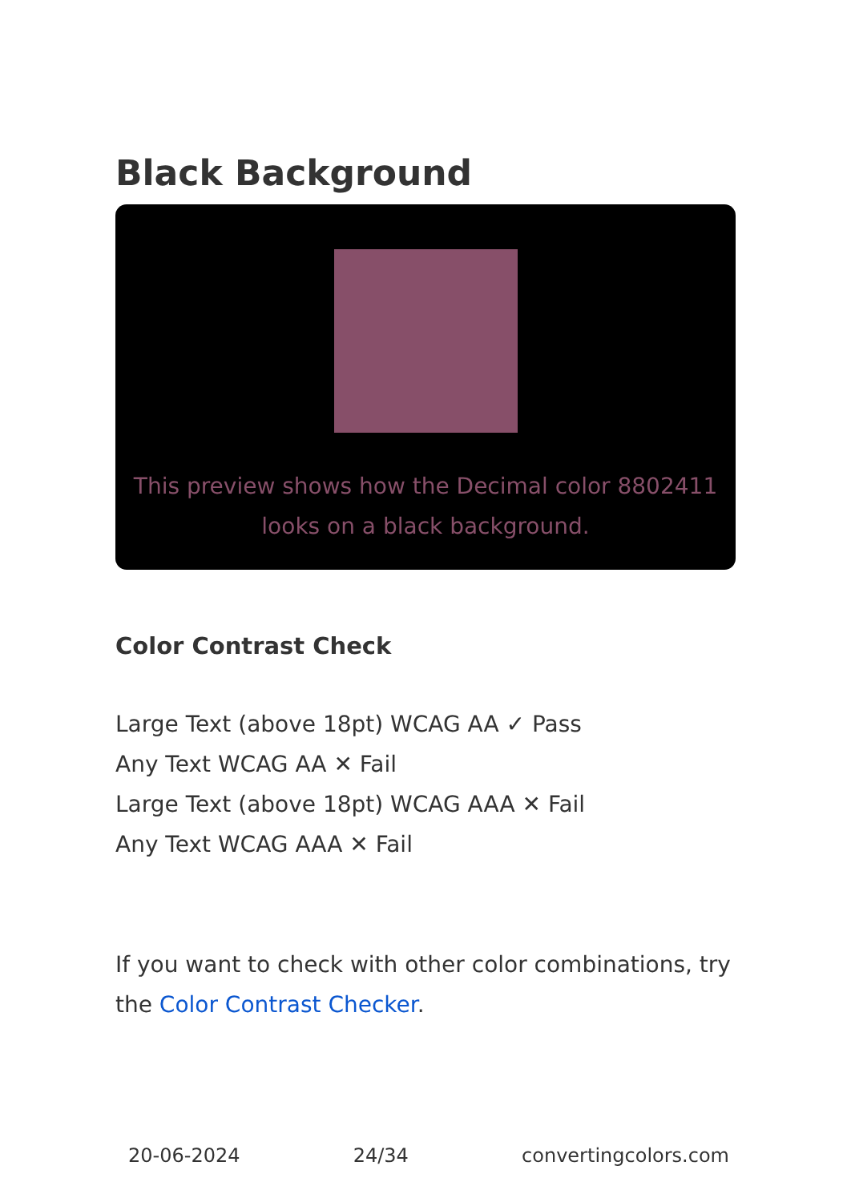Black Background
This preview shows how the Decimal color 8802411
looks on a black background.
Color Contrast Check
Large Text (above 18pt) WCAG AA ✓ Pass
Any Text WCAG AA ✕ Fail
Large Text (above 18pt) WCAG AAA ✕ Fail
Any Text WCAG AAA ✕ Fail
If you want to check with other color combinations, try the Color Contrast Checker.
20-06-2024 24/34 convertingcolors.com